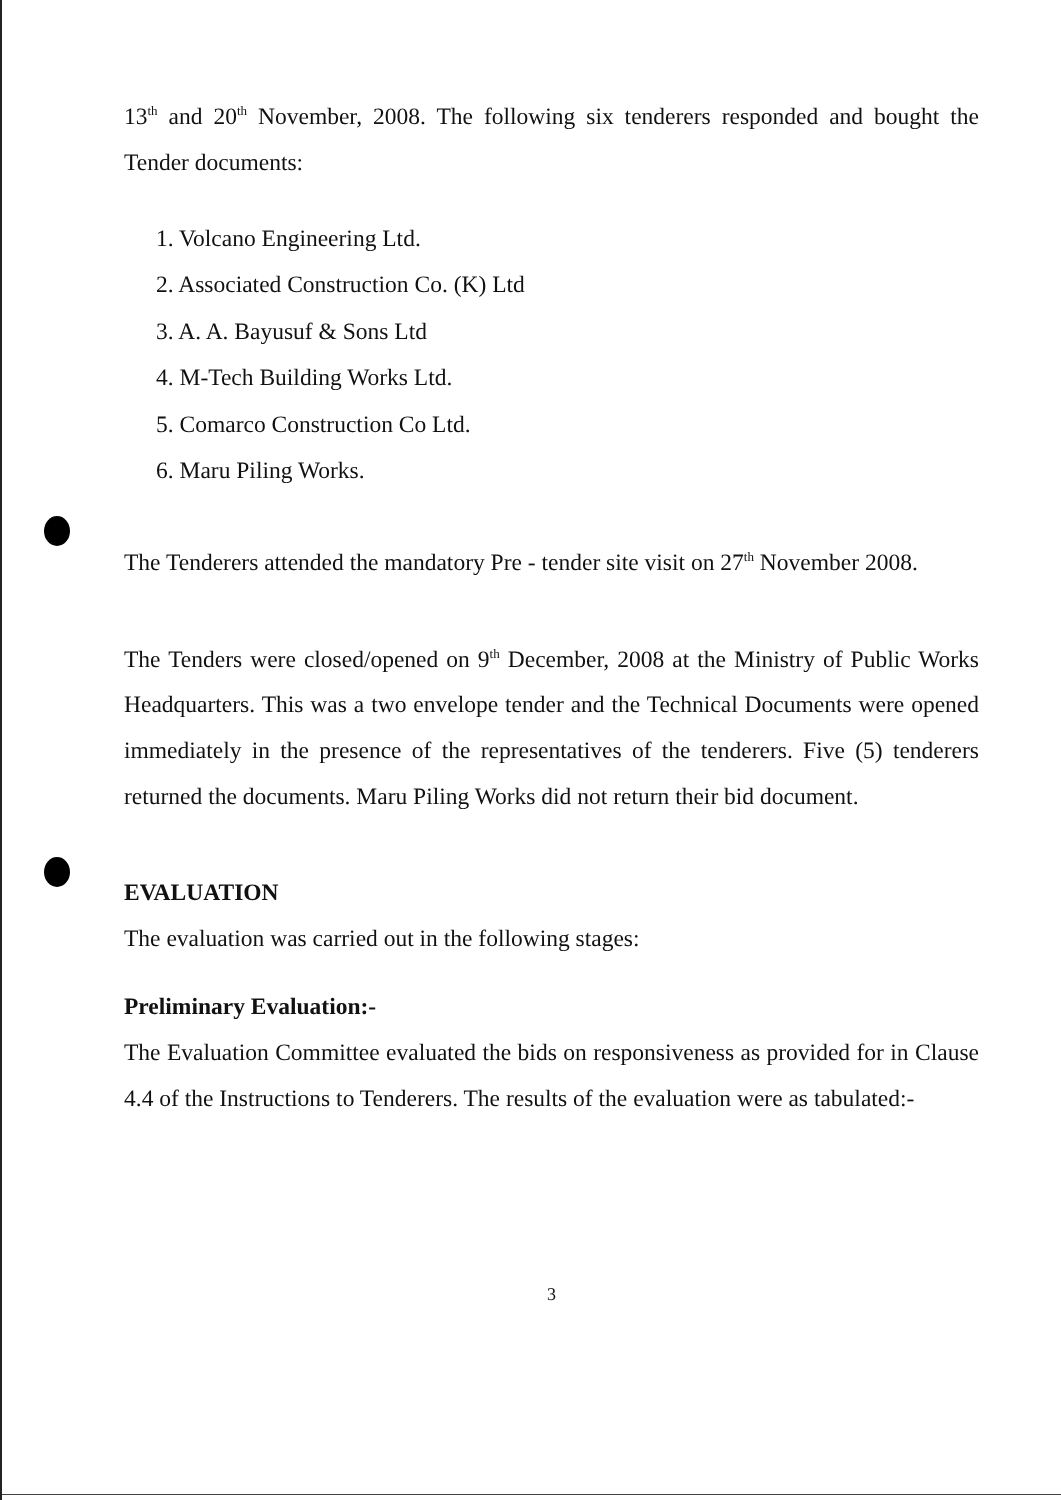13<sup>th</sup> and 20<sup>th</sup> November, 2008. The following six tenderers responded and bought the Tender documents:
1. Volcano Engineering Ltd.
2. Associated Construction Co. (K) Ltd
3. A. A. Bayusuf & Sons Ltd
4. M-Tech Building Works Ltd.
5. Comarco Construction Co Ltd.
6. Maru Piling Works.
The Tenderers attended the mandatory Pre - tender site visit on 27<sup>th</sup> November 2008.
The Tenders were closed/opened on 9<sup>th</sup> December, 2008 at the Ministry of Public Works Headquarters. This was a two envelope tender and the Technical Documents were opened immediately in the presence of the representatives of the tenderers. Five (5) tenderers returned the documents. Maru Piling Works did not return their bid document.
EVALUATION
The evaluation was carried out in the following stages:
Preliminary Evaluation:-
The Evaluation Committee evaluated the bids on responsiveness as provided for in Clause 4.4 of the Instructions to Tenderers. The results of the evaluation were as tabulated:-
3